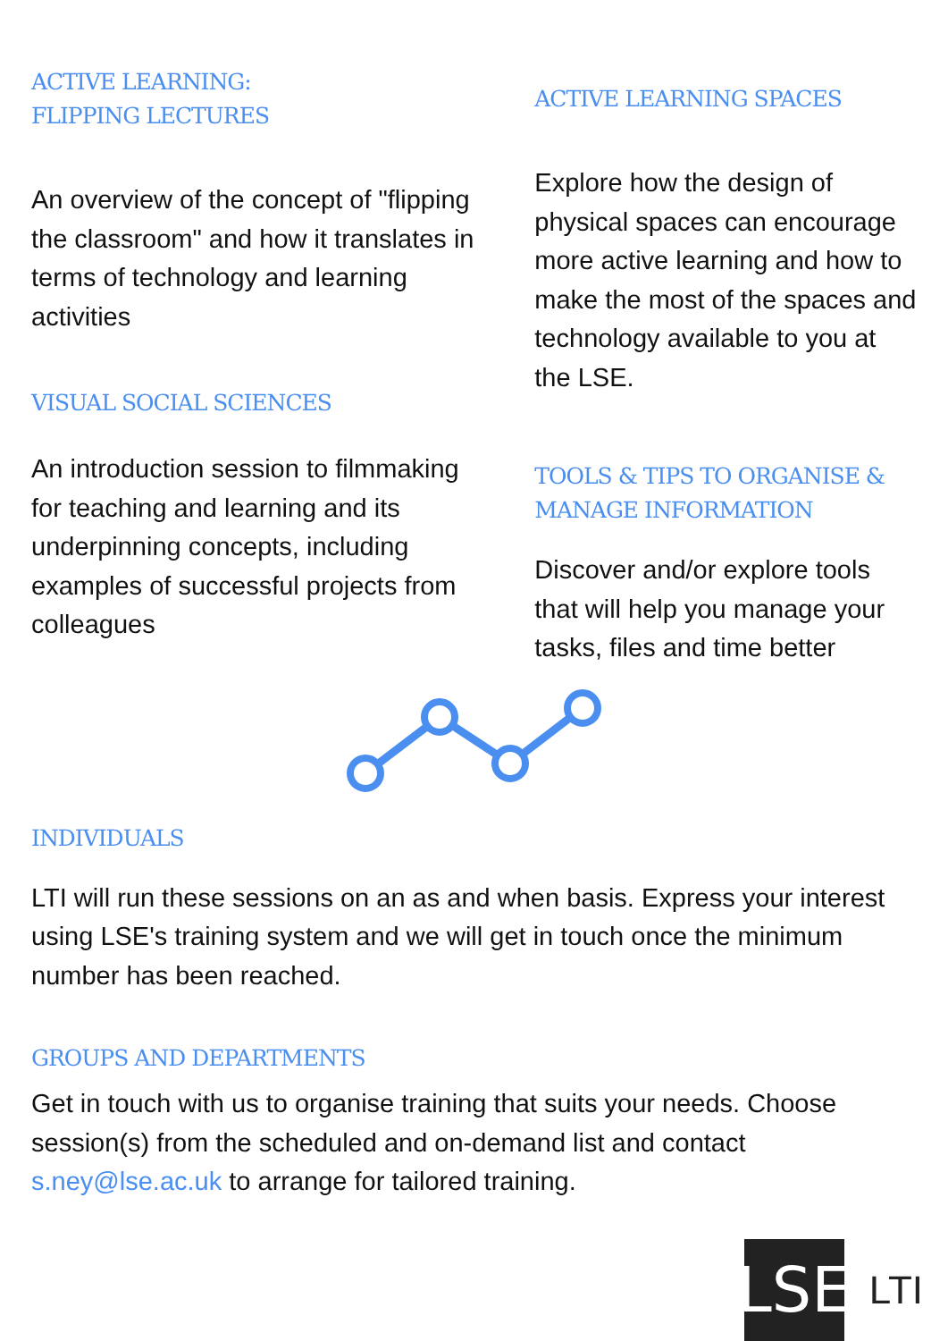ACTIVE LEARNING:
FLIPPING LECTURES
An overview of the concept of "flipping the classroom" and how it translates in terms of technology and learning activities
VISUAL SOCIAL SCIENCES
An introduction session to filmmaking for teaching and learning and its underpinning concepts, including examples of successful projects from colleagues
ACTIVE LEARNING SPACES
Explore how the design of physical spaces can encourage more active learning and how to make the most of the spaces and technology available to you at the LSE.
TOOLS & TIPS TO ORGANISE & MANAGE INFORMATION
Discover and/or explore tools that will help you manage your tasks, files and time better
INDIVIDUALS
LTI will run these sessions on an as and when basis. Express your interest using LSE's training system and we will get in touch once the minimum number has been reached.
GROUPS AND DEPARTMENTS
Get in touch with us to organise training that suits your needs. Choose session(s) from the scheduled and on-demand list and contact s.ney@lse.ac.uk to arrange for tailored training.
LSE
LTI